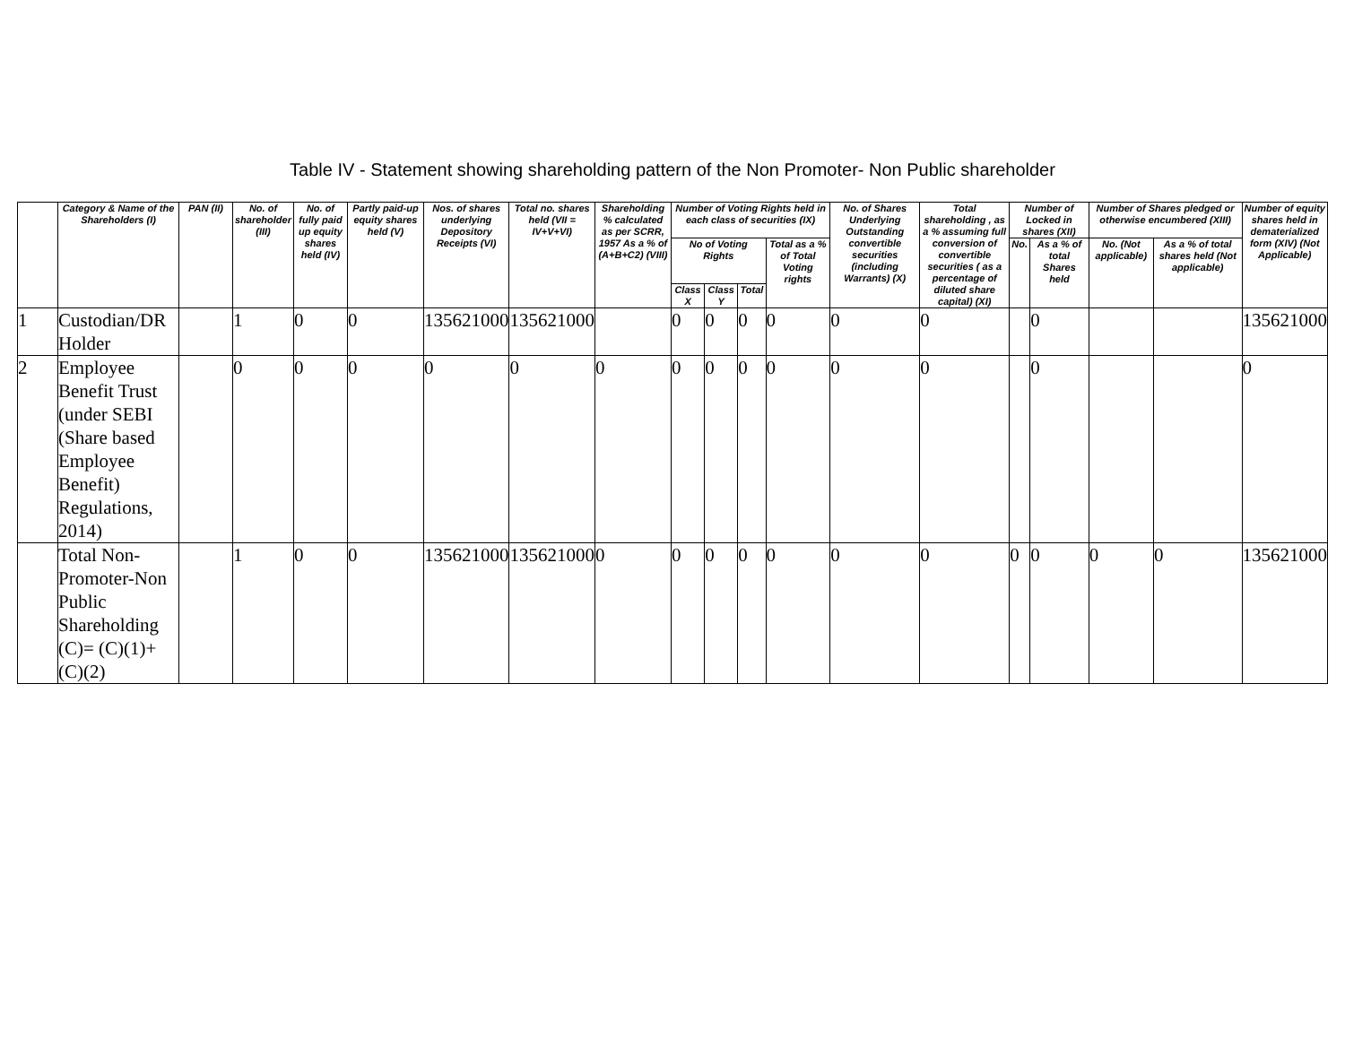Table IV - Statement showing shareholding pattern of the Non Promoter- Non Public shareholder
| | Category & Name of the Shareholders (I) | PAN (II) | No. of shareholder (III) | No. of fully paid up equity shares held (IV) | Partly paid-up equity shares held (V) | Nos. of shares underlying Depository Receipts (VI) | Total no. shares held (VII = IV+V+VI) | Shareholding % calculated as per SCRR, 1957 As a % of (A+B+C2) (VIII) | Number of Voting Rights held in each class of securities (IX) | | | | No. of Shares Underlying Outstanding convertible securities (including Warrants) (X) | Total shareholding , as a % assuming full conversion of convertible securities ( as a percentage of diluted share capital) (XI) | Number of Locked in shares (XII) | | Number of Shares pledged or otherwise encumbered (XIII) | | Number of equity shares held in dematerialized form (XIV) (Not Applicable) |
| --- | --- | --- | --- | --- | --- | --- | --- | --- | --- | --- | --- | --- | --- | --- | --- | --- | --- | --- | --- |
| | | | | | | | | | No of Voting Rights | | | Total as a % of Total Voting rights | | | No. | As a % of total Shares held | No. (Not applicable) | As a % of total shares held (Not applicable) | |
| | | | | | | | | | Class X | Class Y | Total | | | | | | | | |
| 1 | Custodian/DR Holder | | 1 | 0 | 0 | 135621000 | 135621000 | | 0 | 0 | 0 | 0 | 0 | 0 | | 0 | | | 135621000 |
| 2 | Employee Benefit Trust (under SEBI (Share based Employee Benefit) Regulations, 2014) | | 0 | 0 | 0 | 0 | 0 | 0 | 0 | 0 | 0 | 0 | 0 | 0 | | 0 | | | 0 |
| | Total Non-Promoter-Non Public Shareholding (C)= (C)(1)+(C)(2) | | 1 | 0 | 0 | 135621000 | 135621000 | 0 | 0 | 0 | 0 | 0 | 0 | 0 | 0 | 0 | 0 | 0 | 135621000 |